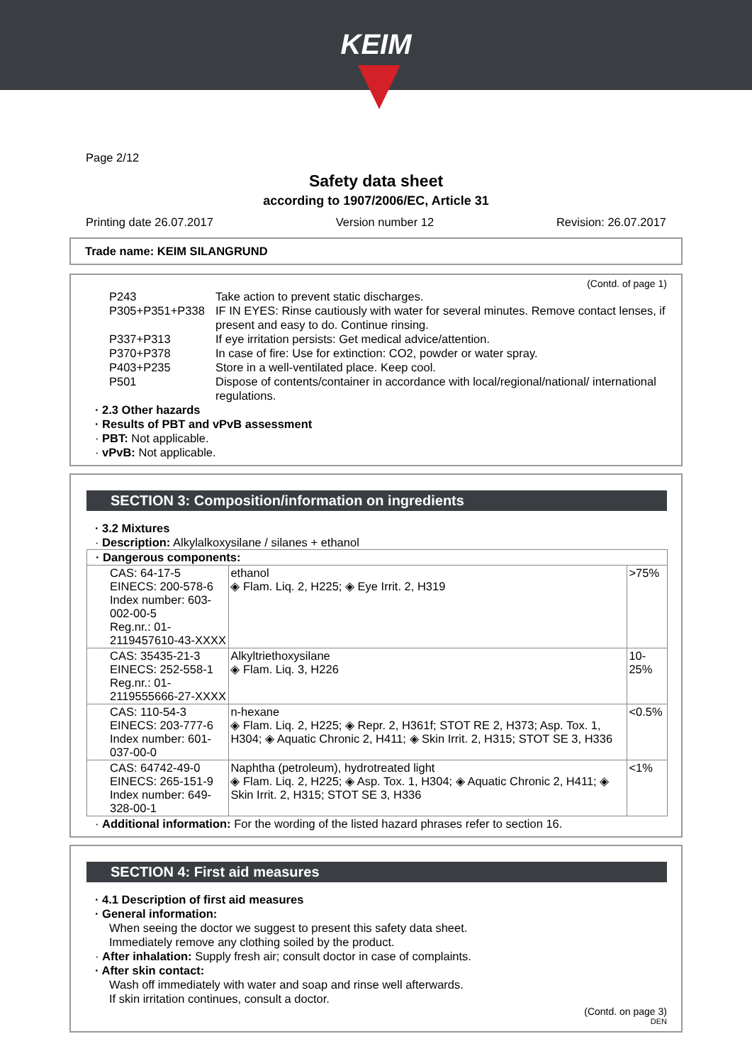KEIM
Page 2/12
Safety data sheet
according to 1907/2006/EC, Article 31
Printing date 26.07.2017 Version number 12 Revision: 26.07.2017
Trade name: KEIM SILANGRUND
(Contd. of page 1)
| P243 | Take action to prevent static discharges. |
| P305+P351+P338 | IF IN EYES: Rinse cautiously with water for several minutes. Remove contact lenses, if present and easy to do. Continue rinsing. |
| P337+P313 | If eye irritation persists: Get medical advice/attention. |
| P370+P378 | In case of fire: Use for extinction: CO2, powder or water spray. |
| P403+P235 | Store in a well-ventilated place. Keep cool. |
| P501 | Dispose of contents/container in accordance with local/regional/national/ international regulations. |
· 2.3 Other hazards
· Results of PBT and vPvB assessment
· PBT: Not applicable.
· vPvB: Not applicable.
SECTION 3: Composition/information on ingredients
· 3.2 Mixtures
· Description: Alkylalkoxysilane / silanes + ethanol
| · Dangerous components: | | |
| CAS: 64-17-5 EINECS: 200-578-6 Index number: 603-002-00-5 Reg.nr.: 01-2119457610-43-XXXX | ethanol ◈ Flam. Liq. 2, H225; ◈ Eye Irrit. 2, H319 | >75% |
| CAS: 35435-21-3 EINECS: 252-558-1 Reg.nr.: 01-2119555666-27-XXXX | Alkyltriethoxysilane ◈ Flam. Liq. 3, H226 | 10-25% |
| CAS: 110-54-3 EINECS: 203-777-6 Index number: 601-037-00-0 | n-hexane ◈ Flam. Liq. 2, H225; ◈ Repr. 2, H361f; STOT RE 2, H373; Asp. Tox. 1, H304; ◈ Aquatic Chronic 2, H411; ◈ Skin Irrit. 2, H315; STOT SE 3, H336 | <0.5% |
| CAS: 64742-49-0 EINECS: 265-151-9 Index number: 649-328-00-1 | Naphtha (petroleum), hydrotreated light ◈ Flam. Liq. 2, H225; ◈ Asp. Tox. 1, H304; ◈ Aquatic Chronic 2, H411; ◈ Skin Irrit. 2, H315; STOT SE 3, H336 | <1% |
· Additional information: For the wording of the listed hazard phrases refer to section 16.
SECTION 4: First aid measures
· 4.1 Description of first aid measures
· General information:
When seeing the doctor we suggest to present this safety data sheet.
Immediately remove any clothing soiled by the product.
· After inhalation: Supply fresh air; consult doctor in case of complaints.
· After skin contact:
Wash off immediately with water and soap and rinse well afterwards.
If skin irritation continues, consult a doctor.
(Contd. on page 3)
DEN